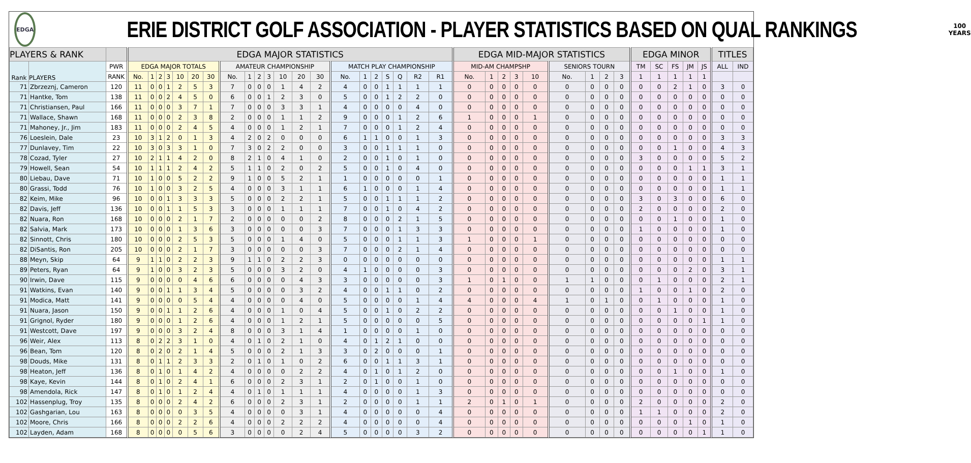EDGA
ERIE DISTRICT GOLF ASSOCIATION - PLAYER STATISTICS BASED ON QUAL RANKINGS
100
YEARS
| PLAYERS & RANK | | | EDGA MAJOR STATISTICS | | | | | | | | | | | | | | | | | | | | | EDGA MID-MAJOR STATISTICS | | | | | | | | | EDGA MINOR | | | | | TITLES | |
| --- | --- | --- | --- | --- | --- | --- | --- | --- | --- | --- | --- | --- | --- | --- | --- | --- | --- | --- | --- | --- | --- | --- | --- | --- | --- | --- | --- | --- | --- | --- | --- | --- | --- | --- | --- | --- | --- | --- | --- |
| Rank | PLAYERS | PWR | EDGA MAJOR TOTALS | | | | | | | AMATEUR CHAMPIONSHIP | | | | | | | MATCH PLAY CHAMPIONSHIP | | | | | | | MID-AM CHAMPSHP | | | | | SENIORS TOURN | | | | TM | SC | FS | JM | JS | ALL | IND |
| | | RANK | No. | 1 | 2 | 3 | 10 | 20 | 30 | No. | 1 | 2 | 3 | 10 | 20 | 30 | No. | 1 | 2 | S | Q | R2 | R1 | No. | 1 | 2 | 3 | 10 | No. | 1 | 2 | 3 | 1 | 1 | 1 | 1 | 1 | | |
| 71 | Zbrzeznj, Cameron | 120 | 11 | 0 | 0 | 1 | 2 | 5 | 3 | 7 | 0 | 0 | 0 | 1 | 4 | 2 | 4 | 0 | 0 | 1 | 1 | 1 | 1 | 0 | 0 | 0 | 0 | 0 | 0 | 0 | 0 | 0 | 0 | 0 | 2 | 1 | 0 | 3 | 0 |
| 71 | Hantke, Tom | 138 | 11 | 0 | 0 | 2 | 4 | 5 | 0 | 6 | 0 | 0 | 1 | 2 | 3 | 0 | 5 | 0 | 0 | 1 | 2 | 2 | 0 | 0 | 0 | 0 | 0 | 0 | 0 | 0 | 0 | 0 | 0 | 0 | 0 | 0 | 0 | 0 | 0 |
| 71 | Christiansen, Paul | 166 | 11 | 0 | 0 | 0 | 3 | 7 | 1 | 7 | 0 | 0 | 0 | 3 | 3 | 1 | 4 | 0 | 0 | 0 | 0 | 4 | 0 | 0 | 0 | 0 | 0 | 0 | 0 | 0 | 0 | 0 | 0 | 0 | 0 | 0 | 0 | 0 | 0 |
| 71 | Wallace, Shawn | 168 | 11 | 0 | 0 | 0 | 2 | 3 | 8 | 2 | 0 | 0 | 0 | 1 | 1 | 2 | 9 | 0 | 0 | 0 | 1 | 2 | 6 | 1 | 0 | 0 | 0 | 1 | 0 | 0 | 0 | 0 | 0 | 0 | 0 | 0 | 0 | 0 | 0 |
| 71 | Mahoney, Jr., Jim | 183 | 11 | 0 | 0 | 0 | 2 | 4 | 5 | 4 | 0 | 0 | 0 | 1 | 2 | 1 | 7 | 0 | 0 | 0 | 1 | 2 | 4 | 0 | 0 | 0 | 0 | 0 | 0 | 0 | 0 | 0 | 0 | 0 | 0 | 0 | 0 | 0 | 0 |
| 76 | Loeslein, Dale | 23 | 10 | 3 | 1 | 2 | 0 | 1 | 3 | 4 | 2 | 0 | 2 | 0 | 0 | 0 | 6 | 1 | 1 | 0 | 0 | 1 | 3 | 0 | 0 | 0 | 0 | 0 | 0 | 0 | 0 | 0 | 0 | 0 | 0 | 0 | 0 | 3 | 3 |
| 77 | Dunlavey, Tim | 22 | 10 | 3 | 0 | 3 | 3 | 1 | 0 | 7 | 3 | 0 | 2 | 2 | 0 | 0 | 3 | 0 | 0 | 1 | 1 | 1 | 0 | 0 | 0 | 0 | 0 | 0 | 0 | 0 | 0 | 0 | 0 | 0 | 1 | 0 | 0 | 4 | 3 |
| 78 | Cozad, Tyler | 27 | 10 | 2 | 1 | 1 | 4 | 2 | 0 | 8 | 2 | 1 | 0 | 4 | 1 | 0 | 2 | 0 | 0 | 1 | 0 | 1 | 0 | 0 | 0 | 0 | 0 | 0 | 0 | 0 | 0 | 0 | 3 | 0 | 0 | 0 | 0 | 5 | 2 |
| 79 | Howell, Sean | 54 | 10 | 1 | 1 | 1 | 2 | 4 | 2 | 5 | 1 | 1 | 0 | 2 | 0 | 2 | 5 | 0 | 0 | 1 | 0 | 4 | 0 | 0 | 0 | 0 | 0 | 0 | 0 | 0 | 0 | 0 | 0 | 0 | 0 | 1 | 1 | 3 | 1 |
| 80 | Liebau, Dave | 71 | 10 | 1 | 0 | 0 | 5 | 2 | 2 | 9 | 1 | 0 | 0 | 5 | 2 | 1 | 1 | 0 | 0 | 0 | 0 | 0 | 1 | 0 | 0 | 0 | 0 | 0 | 0 | 0 | 0 | 0 | 0 | 0 | 0 | 0 | 0 | 1 | 1 |
| 80 | Grassi, Todd | 76 | 10 | 1 | 0 | 0 | 3 | 2 | 5 | 4 | 0 | 0 | 0 | 3 | 1 | 1 | 6 | 1 | 0 | 0 | 0 | 1 | 4 | 0 | 0 | 0 | 0 | 0 | 0 | 0 | 0 | 0 | 0 | 0 | 0 | 0 | 0 | 1 | 1 |
| 82 | Keim, Mike | 96 | 10 | 0 | 0 | 1 | 3 | 3 | 3 | 5 | 0 | 0 | 0 | 2 | 2 | 1 | 5 | 0 | 0 | 1 | 1 | 1 | 2 | 0 | 0 | 0 | 0 | 0 | 0 | 0 | 0 | 0 | 3 | 0 | 3 | 0 | 0 | 6 | 0 |
| 82 | Davis, Jeff | 136 | 10 | 0 | 0 | 1 | 1 | 5 | 3 | 3 | 0 | 0 | 0 | 1 | 1 | 1 | 7 | 0 | 0 | 1 | 0 | 4 | 2 | 0 | 0 | 0 | 0 | 0 | 0 | 0 | 0 | 0 | 2 | 0 | 0 | 0 | 0 | 2 | 0 |
| 82 | Nuara, Ron | 168 | 10 | 0 | 0 | 0 | 2 | 1 | 7 | 2 | 0 | 0 | 0 | 0 | 0 | 2 | 8 | 0 | 0 | 0 | 2 | 1 | 5 | 0 | 0 | 0 | 0 | 0 | 0 | 0 | 0 | 0 | 0 | 0 | 1 | 0 | 0 | 1 | 0 |
| 82 | Salvia, Mark | 173 | 10 | 0 | 0 | 0 | 1 | 3 | 6 | 3 | 0 | 0 | 0 | 0 | 0 | 3 | 7 | 0 | 0 | 0 | 1 | 3 | 3 | 0 | 0 | 0 | 0 | 0 | 0 | 0 | 0 | 0 | 1 | 0 | 0 | 0 | 0 | 1 | 0 |
| 82 | Sinnott, Chris | 180 | 10 | 0 | 0 | 0 | 2 | 5 | 3 | 5 | 0 | 0 | 0 | 1 | 4 | 0 | 5 | 0 | 0 | 0 | 1 | 1 | 3 | 1 | 0 | 0 | 0 | 1 | 0 | 0 | 0 | 0 | 0 | 0 | 0 | 0 | 0 | 0 | 0 |
| 82 | DiSantis, Ron | 205 | 10 | 0 | 0 | 0 | 2 | 1 | 7 | 3 | 0 | 0 | 0 | 0 | 0 | 3 | 7 | 0 | 0 | 0 | 2 | 1 | 4 | 0 | 0 | 0 | 0 | 0 | 0 | 0 | 0 | 0 | 0 | 0 | 0 | 0 | 0 | 0 | 0 |
| 88 | Meyn, Skip | 64 | 9 | 1 | 1 | 0 | 2 | 2 | 3 | 9 | 1 | 1 | 0 | 2 | 2 | 3 | 0 | 0 | 0 | 0 | 0 | 0 | 0 | 0 | 0 | 0 | 0 | 0 | 0 | 0 | 0 | 0 | 0 | 0 | 0 | 0 | 0 | 1 | 1 |
| 89 | Peters, Ryan | 64 | 9 | 1 | 0 | 0 | 3 | 2 | 3 | 5 | 0 | 0 | 0 | 3 | 2 | 0 | 4 | 1 | 0 | 0 | 0 | 0 | 3 | 0 | 0 | 0 | 0 | 0 | 0 | 0 | 0 | 0 | 0 | 0 | 0 | 2 | 0 | 3 | 1 |
| 90 | Irwin, Dave | 115 | 9 | 0 | 0 | 0 | 0 | 4 | 6 | 6 | 0 | 0 | 0 | 0 | 4 | 3 | 3 | 0 | 0 | 0 | 0 | 0 | 3 | 1 | 0 | 1 | 0 | 0 | 1 | 1 | 0 | 0 | 0 | 1 | 0 | 0 | 0 | 2 | 1 |
| 91 | Watkins, Evan | 140 | 9 | 0 | 0 | 1 | 1 | 3 | 4 | 5 | 0 | 0 | 0 | 0 | 3 | 2 | 4 | 0 | 0 | 1 | 1 | 0 | 2 | 0 | 0 | 0 | 0 | 0 | 0 | 0 | 0 | 0 | 1 | 0 | 0 | 1 | 0 | 2 | 0 |
| 91 | Modica, Matt | 141 | 9 | 0 | 0 | 0 | 0 | 5 | 4 | 4 | 0 | 0 | 0 | 0 | 4 | 0 | 5 | 0 | 0 | 0 | 0 | 1 | 4 | 4 | 0 | 0 | 0 | 4 | 1 | 0 | 1 | 0 | 0 | 1 | 0 | 0 | 0 | 1 | 0 |
| 91 | Nuara, Jason | 150 | 9 | 0 | 0 | 1 | 1 | 2 | 6 | 4 | 0 | 0 | 0 | 1 | 0 | 4 | 5 | 0 | 0 | 1 | 0 | 2 | 2 | 0 | 0 | 0 | 0 | 0 | 0 | 0 | 0 | 0 | 0 | 0 | 1 | 0 | 0 | 1 | 0 |
| 91 | Grignol, Ryder | 180 | 9 | 0 | 0 | 0 | 1 | 2 | 6 | 4 | 0 | 0 | 0 | 1 | 2 | 1 | 5 | 0 | 0 | 0 | 0 | 0 | 5 | 0 | 0 | 0 | 0 | 0 | 0 | 0 | 0 | 0 | 0 | 0 | 0 | 0 | 1 | 1 | 0 |
| 91 | Westcott, Dave | 197 | 9 | 0 | 0 | 0 | 3 | 2 | 4 | 8 | 0 | 0 | 0 | 3 | 1 | 4 | 1 | 0 | 0 | 0 | 0 | 1 | 0 | 0 | 0 | 0 | 0 | 0 | 0 | 0 | 0 | 0 | 0 | 0 | 0 | 0 | 0 | 0 | 0 |
| 96 | Weir, Alex | 113 | 8 | 0 | 2 | 2 | 3 | 1 | 0 | 4 | 0 | 1 | 0 | 2 | 1 | 0 | 4 | 0 | 1 | 2 | 1 | 0 | 0 | 0 | 0 | 0 | 0 | 0 | 0 | 0 | 0 | 0 | 0 | 0 | 0 | 0 | 0 | 0 | 0 |
| 96 | Bean, Tom | 120 | 8 | 0 | 2 | 0 | 2 | 1 | 4 | 5 | 0 | 0 | 0 | 2 | 1 | 3 | 3 | 0 | 2 | 0 | 0 | 0 | 1 | 0 | 0 | 0 | 0 | 0 | 0 | 0 | 0 | 0 | 0 | 0 | 0 | 0 | 0 | 0 | 0 |
| 98 | Douds, Mike | 131 | 8 | 0 | 1 | 1 | 2 | 3 | 3 | 2 | 0 | 1 | 0 | 1 | 0 | 2 | 6 | 0 | 0 | 1 | 1 | 3 | 1 | 0 | 0 | 0 | 0 | 0 | 0 | 0 | 0 | 0 | 0 | 0 | 0 | 0 | 0 | 0 | 0 |
| 98 | Heaton, Jeff | 136 | 8 | 0 | 1 | 0 | 1 | 4 | 2 | 4 | 0 | 0 | 0 | 0 | 2 | 2 | 4 | 0 | 1 | 0 | 1 | 2 | 0 | 0 | 0 | 0 | 0 | 0 | 0 | 0 | 0 | 0 | 0 | 0 | 1 | 0 | 0 | 1 | 0 |
| 98 | Kaye, Kevin | 144 | 8 | 0 | 1 | 0 | 2 | 4 | 1 | 6 | 0 | 0 | 0 | 2 | 3 | 1 | 2 | 0 | 1 | 0 | 0 | 1 | 0 | 0 | 0 | 0 | 0 | 0 | 0 | 0 | 0 | 0 | 0 | 0 | 0 | 0 | 0 | 0 | 0 |
| 98 | Amendola, Rick | 147 | 8 | 0 | 1 | 0 | 1 | 2 | 4 | 4 | 0 | 1 | 0 | 1 | 1 | 1 | 4 | 0 | 0 | 0 | 0 | 1 | 3 | 0 | 0 | 0 | 0 | 0 | 0 | 0 | 0 | 0 | 0 | 0 | 0 | 0 | 0 | 0 | 0 |
| 102 | Hassenplug, Troy | 135 | 8 | 0 | 0 | 0 | 2 | 4 | 2 | 6 | 0 | 0 | 0 | 2 | 3 | 1 | 2 | 0 | 0 | 0 | 0 | 1 | 1 | 2 | 0 | 1 | 0 | 1 | 0 | 0 | 0 | 0 | 2 | 0 | 0 | 0 | 0 | 2 | 0 |
| 102 | Gashgarian, Lou | 163 | 8 | 0 | 0 | 0 | 0 | 3 | 5 | 4 | 0 | 0 | 0 | 0 | 3 | 1 | 4 | 0 | 0 | 0 | 0 | 0 | 4 | 0 | 0 | 0 | 0 | 0 | 0 | 0 | 0 | 0 | 1 | 1 | 0 | 0 | 0 | 2 | 0 |
| 102 | Moore, Chris | 166 | 8 | 0 | 0 | 0 | 2 | 2 | 6 | 4 | 0 | 0 | 0 | 2 | 2 | 2 | 4 | 0 | 0 | 0 | 0 | 0 | 4 | 0 | 0 | 0 | 0 | 0 | 0 | 0 | 0 | 0 | 0 | 0 | 0 | 1 | 0 | 1 | 0 |
| 102 | Layden, Adam | 168 | 8 | 0 | 0 | 0 | 0 | 5 | 6 | 3 | 0 | 0 | 0 | 0 | 2 | 4 | 5 | 0 | 0 | 0 | 0 | 3 | 2 | 0 | 0 | 0 | 0 | 0 | 0 | 0 | 0 | 0 | 0 | 0 | 0 | 0 | 1 | 1 | 0 |